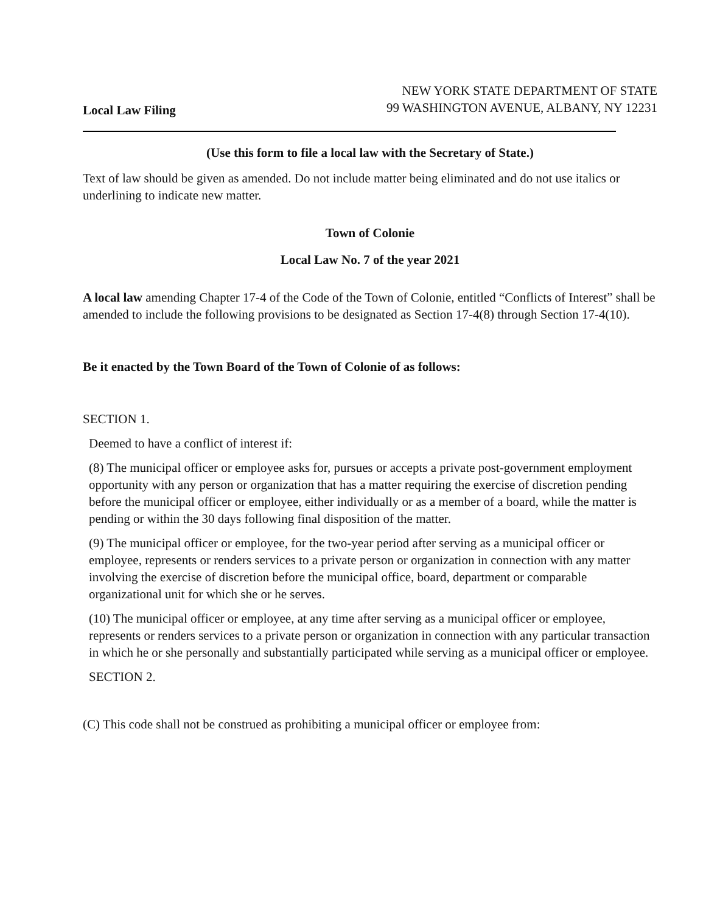Local Law Filing
NEW YORK STATE DEPARTMENT OF STATE
99 WASHINGTON AVENUE, ALBANY, NY 12231
(Use this form to file a local law with the Secretary of State.)
Text of law should be given as amended. Do not include matter being eliminated and do not use italics or underlining to indicate new matter.
Town of Colonie
Local Law No. 7 of the year 2021
A local law amending Chapter 17-4 of the Code of the Town of Colonie, entitled “Conflicts of Interest” shall be amended to include the following provisions to be designated as Section 17-4(8) through Section 17-4(10).
Be it enacted by the Town Board of the Town of Colonie of as follows:
SECTION 1.
Deemed to have a conflict of interest if:
(8) The municipal officer or employee asks for, pursues or accepts a private post-government employment opportunity with any person or organization that has a matter requiring the exercise of discretion pending before the municipal officer or employee, either individually or as a member of a board, while the matter is pending or within the 30 days following final disposition of the matter.
(9) The municipal officer or employee, for the two-year period after serving as a municipal officer or employee, represents or renders services to a private person or organization in connection with any matter involving the exercise of discretion before the municipal office, board, department or comparable organizational unit for which she or he serves.
(10) The municipal officer or employee, at any time after serving as a municipal officer or employee, represents or renders services to a private person or organization in connection with any particular transaction in which he or she personally and substantially participated while serving as a municipal officer or employee.
SECTION 2.
(C) This code shall not be construed as prohibiting a municipal officer or employee from: